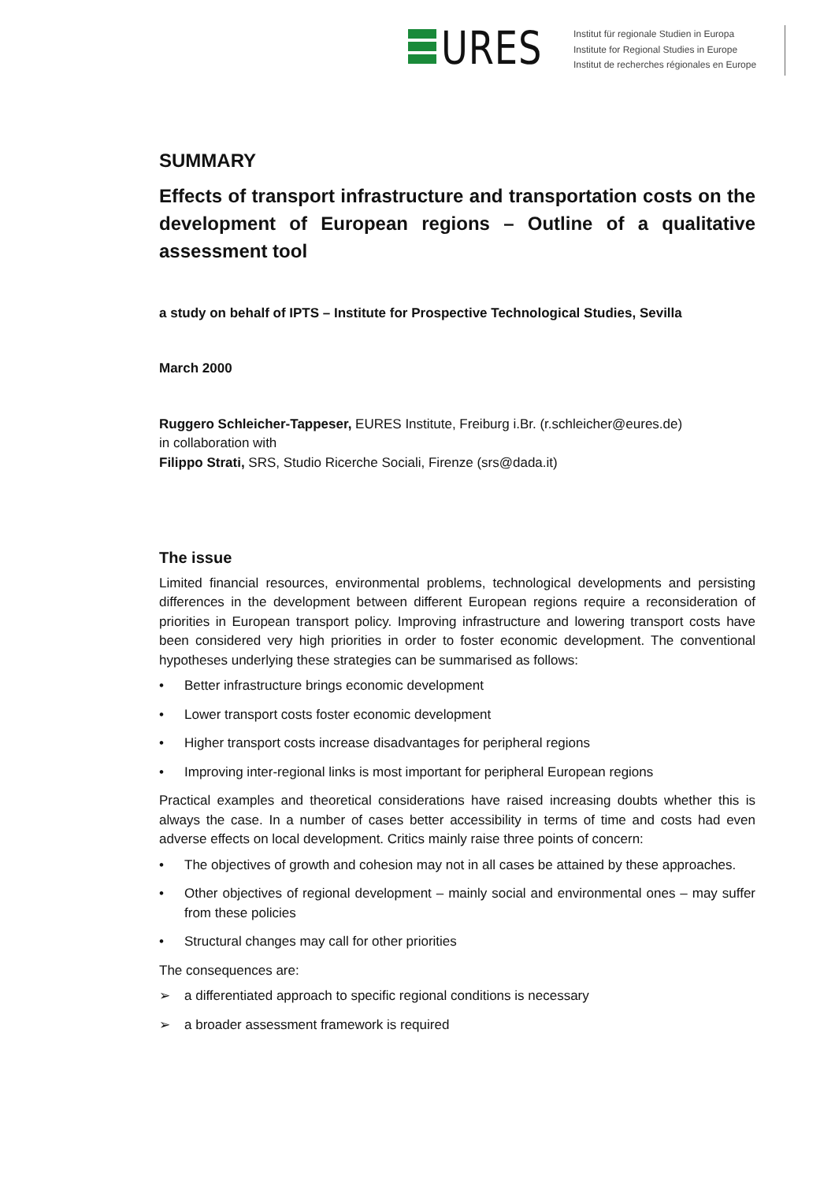URES
Institut für regionale Studien in Europa
Institute for Regional Studies in Europe
Institut de recherches régionales en Europe
SUMMARY
Effects of transport infrastructure and transportation costs on the development of European regions – Outline of a qualitative assessment tool
a study on behalf of IPTS – Institute for Prospective Technological Studies, Sevilla
March 2000
Ruggero Schleicher-Tappeser, EURES Institute, Freiburg i.Br. (r.schleicher@eures.de)
in collaboration with
Filippo Strati, SRS, Studio Ricerche Sociali, Firenze (srs@dada.it)
The issue
Limited financial resources, environmental problems, technological developments and persisting differences in the development between different European regions require a reconsideration of priorities in European transport policy. Improving infrastructure and lowering transport costs have been considered very high priorities in order to foster economic development. The conventional hypotheses underlying these strategies can be summarised as follows:
• Better infrastructure brings economic development
• Lower transport costs foster economic development
• Higher transport costs increase disadvantages for peripheral regions
• Improving inter-regional links is most important for peripheral European regions
Practical examples and theoretical considerations have raised increasing doubts whether this is always the case. In a number of cases better accessibility in terms of time and costs had even adverse effects on local development. Critics mainly raise three points of concern:
• The objectives of growth and cohesion may not in all cases be attained by these approaches.
• Other objectives of regional development – mainly social and environmental ones – may suffer from these policies
• Structural changes may call for other priorities
The consequences are:
➢ a differentiated approach to specific regional conditions is necessary
➢ a broader assessment framework is required